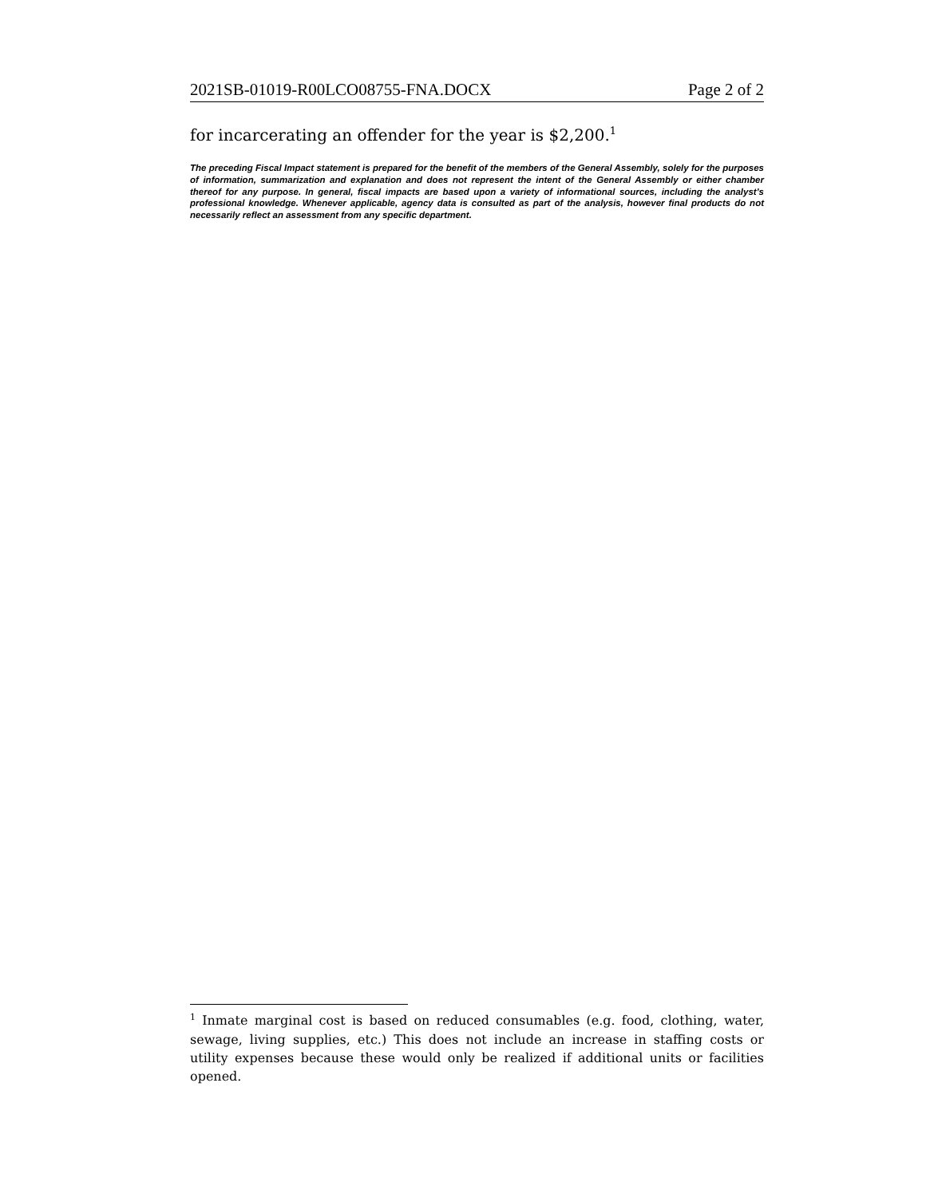2021SB-01019-R00LCO08755-FNA.DOCX Page 2 of 2
for incarcerating an offender for the year is $2,200.<sup>1</sup>
The preceding Fiscal Impact statement is prepared for the benefit of the members of the General Assembly, solely for the purposes of information, summarization and explanation and does not represent the intent of the General Assembly or either chamber thereof for any purpose. In general, fiscal impacts are based upon a variety of informational sources, including the analyst’s professional knowledge. Whenever applicable, agency data is consulted as part of the analysis, however final products do not necessarily reflect an assessment from any specific department.
<sup>1</sup> Inmate marginal cost is based on reduced consumables (e.g. food, clothing, water, sewage, living supplies, etc.) This does not include an increase in staffing costs or utility expenses because these would only be realized if additional units or facilities opened.